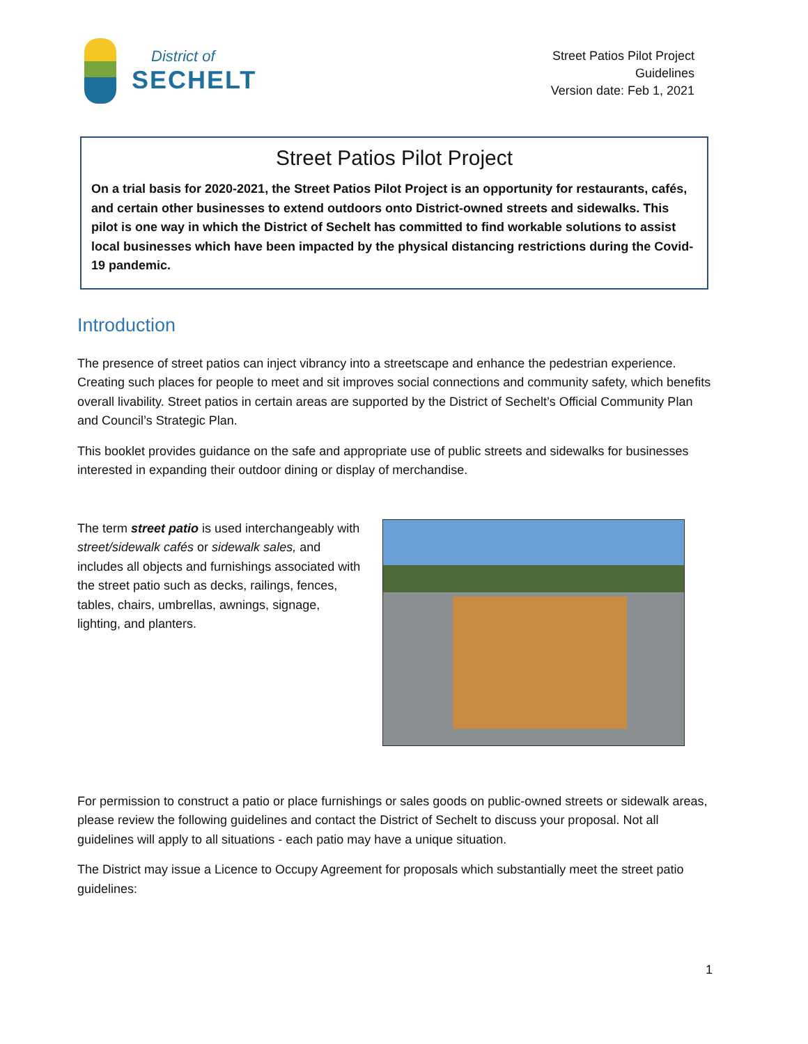District of
SECHELT
Street Patios Pilot Project
Guidelines
Version date: Feb 1, 2021
Street Patios Pilot Project
On a trial basis for 2020-2021, the Street Patios Pilot Project is an opportunity for restaurants, cafés, and certain other businesses to extend outdoors onto District-owned streets and sidewalks. This pilot is one way in which the District of Sechelt has committed to find workable solutions to assist local businesses which have been impacted by the physical distancing restrictions during the Covid-19 pandemic.
Introduction
The presence of street patios can inject vibrancy into a streetscape and enhance the pedestrian experience. Creating such places for people to meet and sit improves social connections and community safety, which benefits overall livability. Street patios in certain areas are supported by the District of Sechelt’s Official Community Plan and Council’s Strategic Plan.
This booklet provides guidance on the safe and appropriate use of public streets and sidewalks for businesses interested in expanding their outdoor dining or display of merchandise.
The term street patio is used interchangeably with street/sidewalk cafés or sidewalk sales, and includes all objects and furnishings associated with the street patio such as decks, railings, fences, tables, chairs, umbrellas, awnings, signage, lighting, and planters.
For permission to construct a patio or place furnishings or sales goods on public-owned streets or sidewalk areas, please review the following guidelines and contact the District of Sechelt to discuss your proposal. Not all guidelines will apply to all situations - each patio may have a unique situation.
The District may issue a Licence to Occupy Agreement for proposals which substantially meet the street patio guidelines:
1